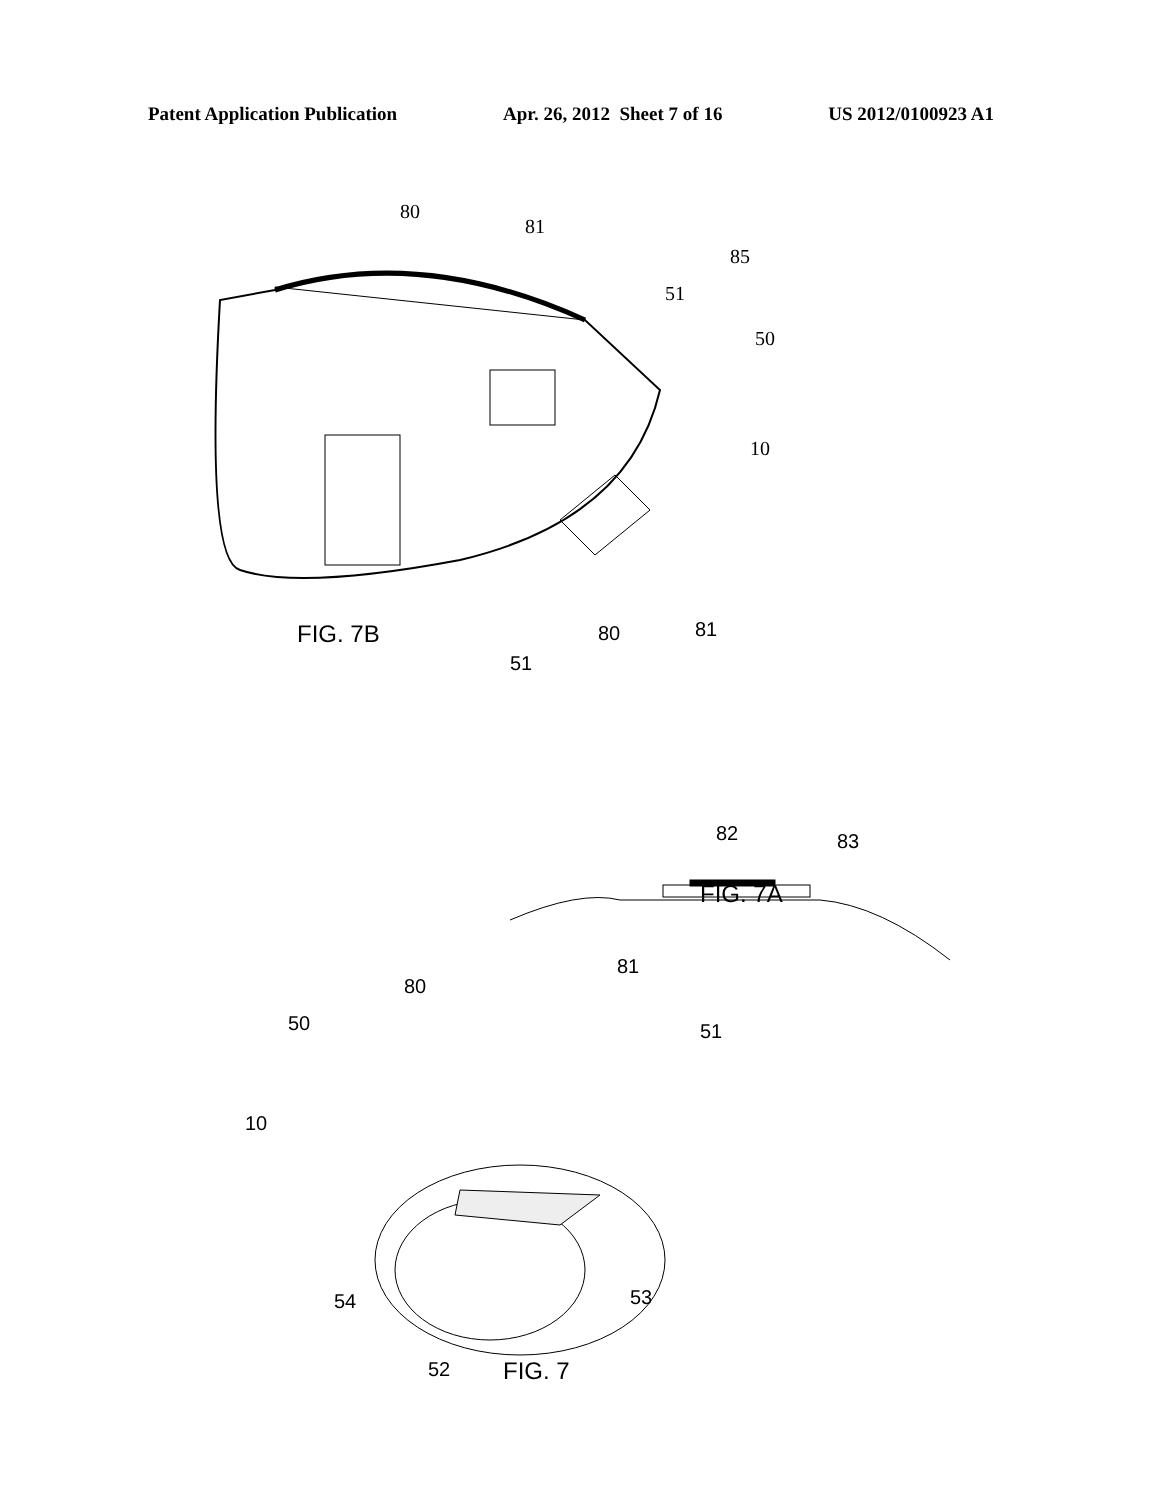Patent Application Publication Apr. 26, 2012 Sheet 7 of 16 US 2012/0100923 A1
80
81
85
51
50
10
FIG. 7B 80 81
51
82 83
FIG. 7A
81
80
50 51
10
54 53
52 FIG. 7